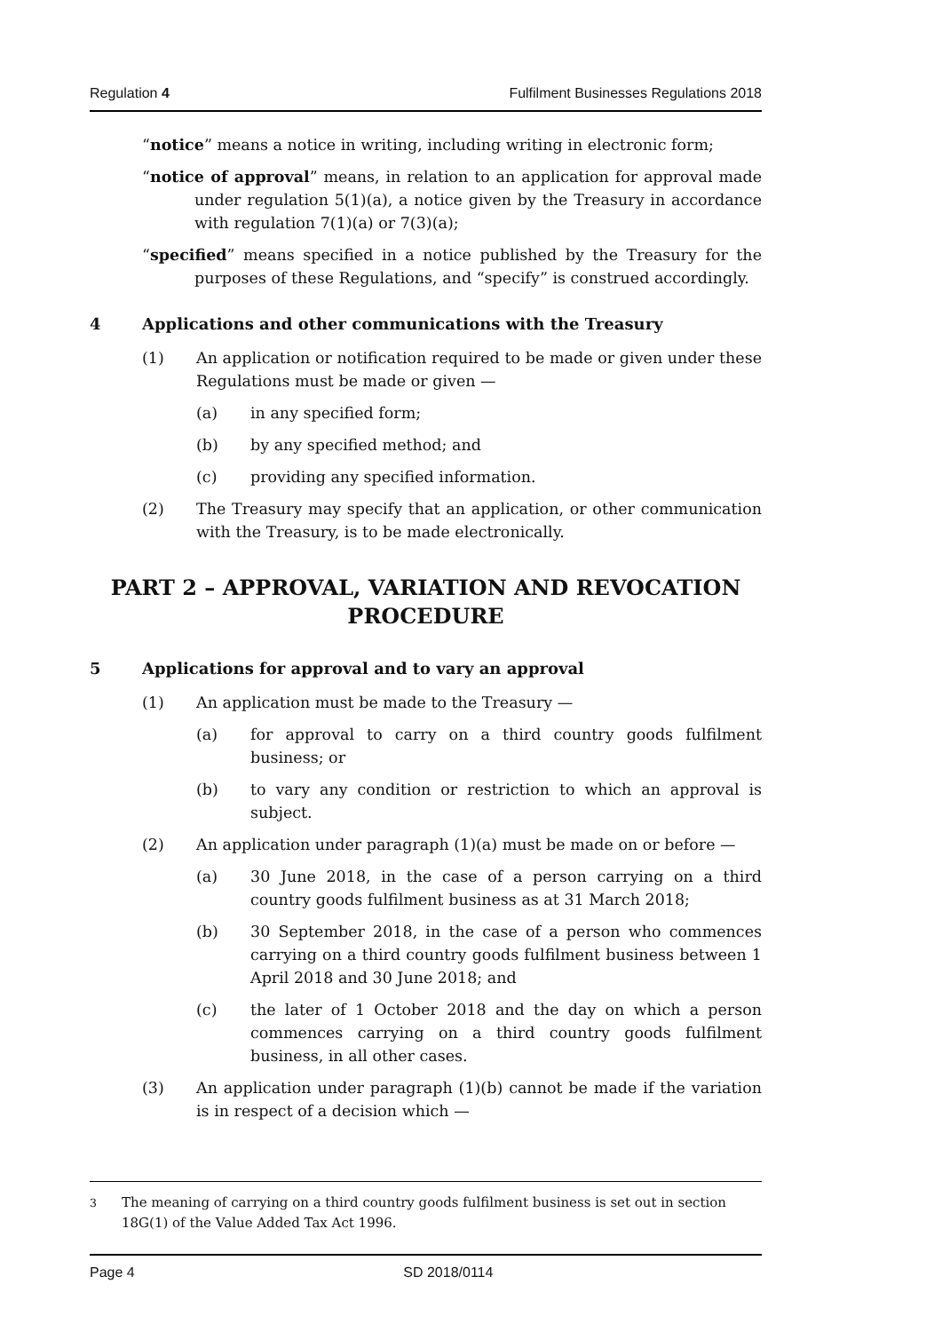Regulation 4 Fulfilment Businesses Regulations 2018
“notice” means a notice in writing, including writing in electronic form;
“notice of approval” means, in relation to an application for approval made under regulation 5(1)(a), a notice given by the Treasury in accordance with regulation 7(1)(a) or 7(3)(a);
“specified” means specified in a notice published by the Treasury for the purposes of these Regulations, and “specify” is construed accordingly.
4 Applications and other communications with the Treasury
(1) An application or notification required to be made or given under these Regulations must be made or given —
(a) in any specified form;
(b) by any specified method; and
(c) providing any specified information.
(2) The Treasury may specify that an application, or other communication with the Treasury, is to be made electronically.
PART 2 – APPROVAL, VARIATION AND REVOCATION PROCEDURE
5 Applications for approval and to vary an approval
(1) An application must be made to the Treasury —
(a) for approval to carry on a third country goods fulfilment business; or
(b) to vary any condition or restriction to which an approval is subject.
(2) An application under paragraph (1)(a) must be made on or before —
(a) 30 June 2018, in the case of a person carrying on a third country goods fulfilment business as at 31 March 2018;
(b) 30 September 2018, in the case of a person who commences carrying on a third country goods fulfilment business between 1 April 2018 and 30 June 2018; and
(c) the later of 1 October 2018 and the day on which a person commences carrying on a third country goods fulfilment business, in all other cases.
(3) An application under paragraph (1)(b) cannot be made if the variation is in respect of a decision which —
<sup>3</sup> The meaning of carrying on a third country goods fulfilment business is set out in section 18G(1) of the Value Added Tax Act 1996.
Page 4 SD 2018/0114